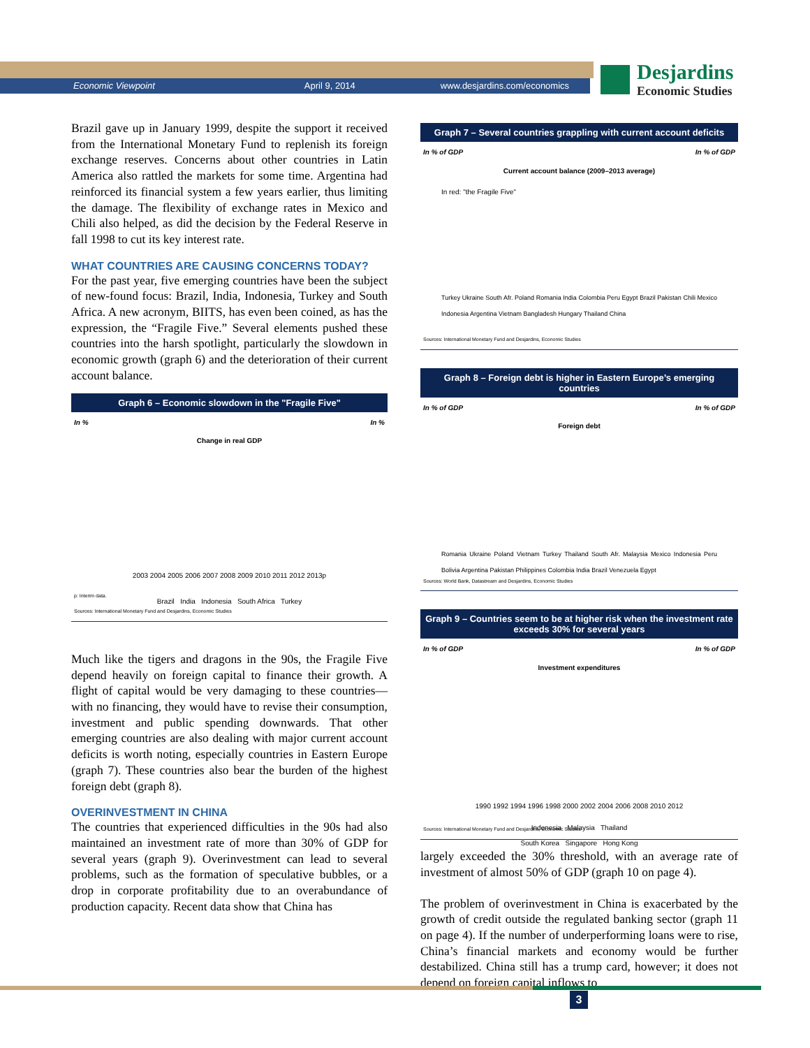Economic Viewpoint April 9, 2014 www.desjardins.com/economics
Desjardins
Economic Studies
Brazil gave up in January 1999, despite the support it received from the International Monetary Fund to replenish its foreign exchange reserves. Concerns about other countries in Latin America also rattled the markets for some time. Argentina had reinforced its financial system a few years earlier, thus limiting the damage. The flexibility of exchange rates in Mexico and Chili also helped, as did the decision by the Federal Reserve in fall 1998 to cut its key interest rate.
WHAT COUNTRIES ARE CAUSING CONCERNS TODAY?
For the past year, five emerging countries have been the subject of new-found focus: Brazil, India, Indonesia, Turkey and South Africa. A new acronym, BIITS, has even been coined, as has the expression, the “Fragile Five.” Several elements pushed these countries into the harsh spotlight, particularly the slowdown in economic growth (graph 6) and the deterioration of their current account balance.
Graph 6 – Economic slowdown in the "Fragile Five"
In % In %
Change in real GDP
2003 2004 2005 2006 2007 2008 2009 2010 2011 2012 2013p
Brazil India Indonesia South Africa Turkey
p: Interim data.
Sources: International Monetary Fund and Desjardins, Economic Studies
Much like the tigers and dragons in the 90s, the Fragile Five depend heavily on foreign capital to finance their growth. A flight of capital would be very damaging to these countries—with no financing, they would have to revise their consumption, investment and public spending downwards. That other emerging countries are also dealing with major current account deficits is worth noting, especially countries in Eastern Europe (graph 7). These countries also bear the burden of the highest foreign debt (graph 8).
OVERINVESTMENT IN CHINA
The countries that experienced difficulties in the 90s had also maintained an investment rate of more than 30% of GDP for several years (graph 9). Overinvestment can lead to several problems, such as the formation of speculative bubbles, or a drop in corporate profitability due to an overabundance of production capacity. Recent data show that China has
Graph 7 – Several countries grappling with current account deficits
In % of GDP In % of GDP
Current account balance (2009–2013 average)
In red: "the Fragile Five"
Turkey Ukraine South Afr. Poland Romania India Colombia Peru Egypt Brazil Pakistan Chili Mexico Indonesia Argentina Vietnam Bangladesh Hungary Thailand China
Sources: International Monetary Fund and Desjardins, Economic Studies
Graph 8 – Foreign debt is higher in Eastern Europe’s emerging countries
In % of GDP In % of GDP
Foreign debt
Romania Ukraine Poland Vietnam Turkey Thailand South Afr. Malaysia Mexico Indonesia Peru Bolivia Argentina Pakistan Philippines Colombia India Brazil Venezuela Egypt
Sources: World Bank, Datastream and Desjardins, Economic Studies
Graph 9 – Countries seem to be at higher risk when the investment rate exceeds 30% for several years
In % of GDP In % of GDP
Investment expenditures
1990 1992 1994 1996 1998 2000 2002 2004 2006 2008 2010 2012
Indonesia Malaysia Thailand
South Korea Singapore Hong Kong
Sources: International Monetary Fund and Desjardins, Economic Studies
largely exceeded the 30% threshold, with an average rate of investment of almost 50% of GDP (graph 10 on page 4).
The problem of overinvestment in China is exacerbated by the growth of credit outside the regulated banking sector (graph 11 on page 4). If the number of underperforming loans were to rise, China’s financial markets and economy would be further destabilized. China still has a trump card, however; it does not depend on foreign capital inflows to
3